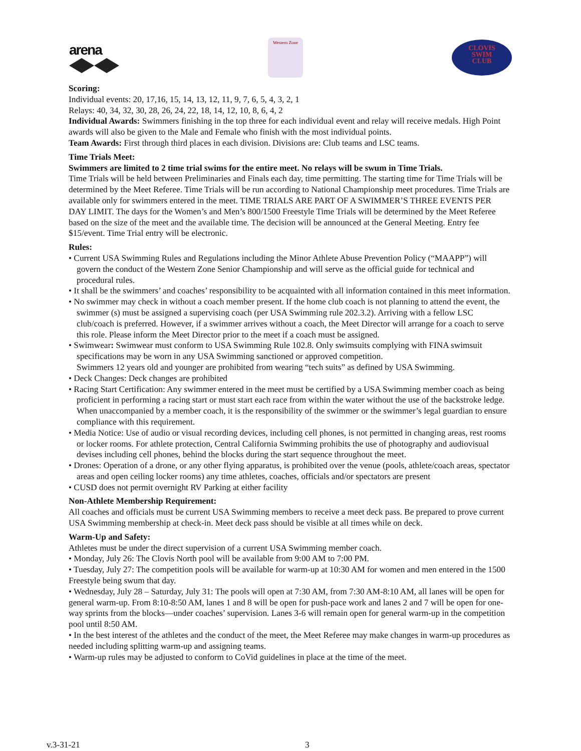arena
Western Zone
CLOVIS
SWIM
CLUB
Scoring:
Individual events: 20, 17,16, 15, 14, 13, 12, 11, 9, 7, 6, 5, 4, 3, 2, 1
Relays: 40, 34, 32, 30, 28, 26, 24, 22, 18, 14, 12, 10, 8, 6, 4, 2
Individual Awards: Swimmers finishing in the top three for each individual event and relay will receive medals. High Point awards will also be given to the Male and Female who finish with the most individual points.
Team Awards: First through third places in each division. Divisions are: Club teams and LSC teams.
Time Trials Meet:
Swimmers are limited to 2 time trial swims for the entire meet. No relays will be swum in Time Trials.
Time Trials will be held between Preliminaries and Finals each day, time permitting. The starting time for Time Trials will be determined by the Meet Referee. Time Trials will be run according to National Championship meet procedures. Time Trials are available only for swimmers entered in the meet. TIME TRIALS ARE PART OF A SWIMMER’S THREE EVENTS PER DAY LIMIT. The days for the Women’s and Men’s 800/1500 Freestyle Time Trials will be determined by the Meet Referee based on the size of the meet and the available time. The decision will be announced at the General Meeting. Entry fee $15/event. Time Trial entry will be electronic.
Rules:
• Current USA Swimming Rules and Regulations including the Minor Athlete Abuse Prevention Policy (“MAAPP”) will govern the conduct of the Western Zone Senior Championship and will serve as the official guide for technical and procedural rules.
• It shall be the swimmers’ and coaches’ responsibility to be acquainted with all information contained in this meet information.
• No swimmer may check in without a coach member present. If the home club coach is not planning to attend the event, the swimmer (s) must be assigned a supervising coach (per USA Swimming rule 202.3.2). Arriving with a fellow LSC club/coach is preferred. However, if a swimmer arrives without a coach, the Meet Director will arrange for a coach to serve this role. Please inform the Meet Director prior to the meet if a coach must be assigned.
• Swimwear: Swimwear must conform to USA Swimming Rule 102.8. Only swimsuits complying with FINA swimsuit specifications may be worn in any USA Swimming sanctioned or approved competition.
Swimmers 12 years old and younger are prohibited from wearing “tech suits” as defined by USA Swimming.
• Deck Changes: Deck changes are prohibited
• Racing Start Certification: Any swimmer entered in the meet must be certified by a USA Swimming member coach as being proficient in performing a racing start or must start each race from within the water without the use of the backstroke ledge. When unaccompanied by a member coach, it is the responsibility of the swimmer or the swimmer’s legal guardian to ensure compliance with this requirement.
• Media Notice: Use of audio or visual recording devices, including cell phones, is not permitted in changing areas, rest rooms or locker rooms. For athlete protection, Central California Swimming prohibits the use of photography and audiovisual devises including cell phones, behind the blocks during the start sequence throughout the meet.
• Drones: Operation of a drone, or any other flying apparatus, is prohibited over the venue (pools, athlete/coach areas, spectator areas and open ceiling locker rooms) any time athletes, coaches, officials and/or spectators are present
• CUSD does not permit overnight RV Parking at either facility
Non-Athlete Membership Requirement:
All coaches and officials must be current USA Swimming members to receive a meet deck pass. Be prepared to prove current USA Swimming membership at check-in. Meet deck pass should be visible at all times while on deck.
Warm-Up and Safety:
Athletes must be under the direct supervision of a current USA Swimming member coach.
• Monday, July 26: The Clovis North pool will be available from 9:00 AM to 7:00 PM.
• Tuesday, July 27: The competition pools will be available for warm-up at 10:30 AM for women and men entered in the 1500 Freestyle being swum that day.
• Wednesday, July 28 – Saturday, July 31: The pools will open at 7:30 AM, from 7:30 AM-8:10 AM, all lanes will be open for general warm-up. From 8:10-8:50 AM, lanes 1 and 8 will be open for push-pace work and lanes 2 and 7 will be open for one-way sprints from the blocks—under coaches’ supervision. Lanes 3-6 will remain open for general warm-up in the competition pool until 8:50 AM.
• In the best interest of the athletes and the conduct of the meet, the Meet Referee may make changes in warm-up procedures as needed including splitting warm-up and assigning teams.
• Warm-up rules may be adjusted to conform to CoVid guidelines in place at the time of the meet.
v.3-31-21 3